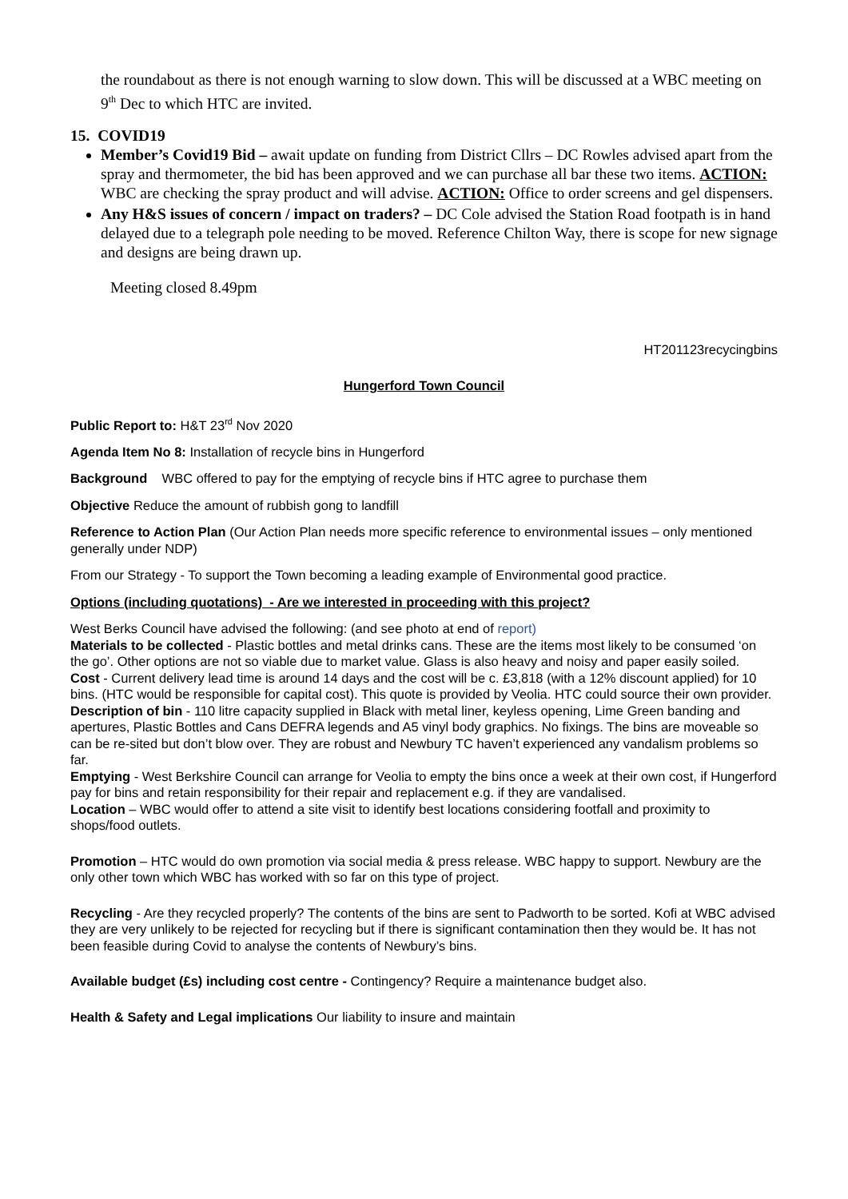the roundabout as there is not enough warning to slow down. This will be discussed at a WBC meeting on 9<sup>th</sup> Dec to which HTC are invited.
15. COVID19
Member’s Covid19 Bid – await update on funding from District Cllrs – DC Rowles advised apart from the spray and thermometer, the bid has been approved and we can purchase all bar these two items. ACTION: WBC are checking the spray product and will advise. ACTION: Office to order screens and gel dispensers.
Any H&S issues of concern / impact on traders? – DC Cole advised the Station Road footpath is in hand delayed due to a telegraph pole needing to be moved. Reference Chilton Way, there is scope for new signage and designs are being drawn up.
Meeting closed 8.49pm
HT201123recycingbins
Hungerford Town Council
Public Report to: H&T 23<sup>rd</sup> Nov 2020
Agenda Item No 8: Installation of recycle bins in Hungerford
Background WBC offered to pay for the emptying of recycle bins if HTC agree to purchase them
Objective Reduce the amount of rubbish gong to landfill
Reference to Action Plan (Our Action Plan needs more specific reference to environmental issues – only mentioned generally under NDP)
From our Strategy - To support the Town becoming a leading example of Environmental good practice.
Options (including quotations) - Are we interested in proceeding with this project?
West Berks Council have advised the following: (and see photo at end of report)
Materials to be collected - Plastic bottles and metal drinks cans. These are the items most likely to be consumed ‘on the go’. Other options are not so viable due to market value. Glass is also heavy and noisy and paper easily soiled.
Cost - Current delivery lead time is around 14 days and the cost will be c. £3,818 (with a 12% discount applied) for 10 bins. (HTC would be responsible for capital cost). This quote is provided by Veolia. HTC could source their own provider.
Description of bin - 110 litre capacity supplied in Black with metal liner, keyless opening, Lime Green banding and apertures, Plastic Bottles and Cans DEFRA legends and A5 vinyl body graphics. No fixings. The bins are moveable so can be re-sited but don’t blow over. They are robust and Newbury TC haven’t experienced any vandalism problems so far.
Emptying - West Berkshire Council can arrange for Veolia to empty the bins once a week at their own cost, if Hungerford pay for bins and retain responsibility for their repair and replacement e.g. if they are vandalised.
Location – WBC would offer to attend a site visit to identify best locations considering footfall and proximity to shops/food outlets.
Promotion – HTC would do own promotion via social media & press release. WBC happy to support. Newbury are the only other town which WBC has worked with so far on this type of project.
Recycling - Are they recycled properly? The contents of the bins are sent to Padworth to be sorted. Kofi at WBC advised they are very unlikely to be rejected for recycling but if there is significant contamination then they would be. It has not been feasible during Covid to analyse the contents of Newbury’s bins.
Available budget (£s) including cost centre - Contingency? Require a maintenance budget also.
Health & Safety and Legal implications Our liability to insure and maintain